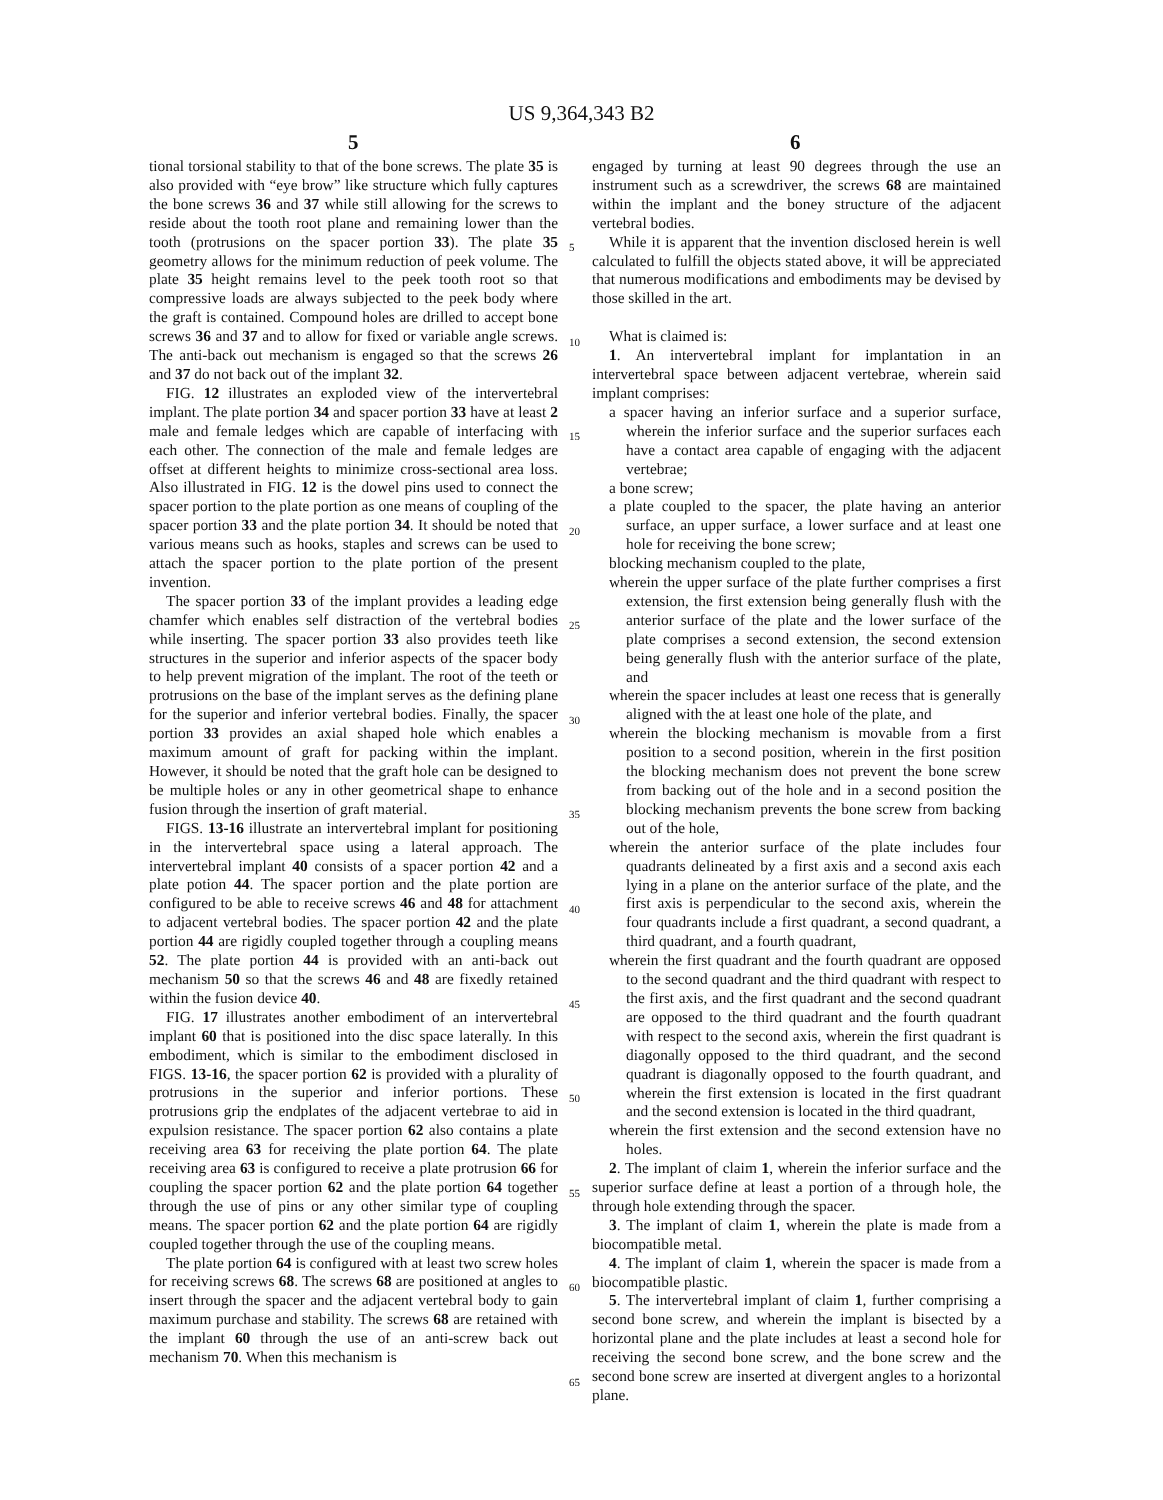US 9,364,343 B2
5 6
tional torsional stability to that of the bone screws. The plate 35 is also provided with “eye brow” like structure which fully captures the bone screws 36 and 37 while still allowing for the screws to reside about the tooth root plane and remaining lower than the tooth (protrusions on the spacer portion 33). The plate 35 geometry allows for the minimum reduction of peek volume. The plate 35 height remains level to the peek tooth root so that compressive loads are always subjected to the peek body where the graft is contained. Compound holes are drilled to accept bone screws 36 and 37 and to allow for fixed or variable angle screws. The anti-back out mechanism is engaged so that the screws 26 and 37 do not back out of the implant 32.
FIG. 12 illustrates an exploded view of the intervertebral implant. The plate portion 34 and spacer portion 33 have at least 2 male and female ledges which are capable of interfacing with each other. The connection of the male and female ledges are offset at different heights to minimize cross-sectional area loss. Also illustrated in FIG. 12 is the dowel pins used to connect the spacer portion to the plate portion as one means of coupling of the spacer portion 33 and the plate portion 34. It should be noted that various means such as hooks, staples and screws can be used to attach the spacer portion to the plate portion of the present invention.
The spacer portion 33 of the implant provides a leading edge chamfer which enables self distraction of the vertebral bodies while inserting. The spacer portion 33 also provides teeth like structures in the superior and inferior aspects of the spacer body to help prevent migration of the implant. The root of the teeth or protrusions on the base of the implant serves as the defining plane for the superior and inferior vertebral bodies. Finally, the spacer portion 33 provides an axial shaped hole which enables a maximum amount of graft for packing within the implant. However, it should be noted that the graft hole can be designed to be multiple holes or any in other geometrical shape to enhance fusion through the insertion of graft material.
FIGS. 13-16 illustrate an intervertebral implant for positioning in the intervertebral space using a lateral approach. The intervertebral implant 40 consists of a spacer portion 42 and a plate potion 44. The spacer portion and the plate portion are configured to be able to receive screws 46 and 48 for attachment to adjacent vertebral bodies. The spacer portion 42 and the plate portion 44 are rigidly coupled together through a coupling means 52. The plate portion 44 is provided with an anti-back out mechanism 50 so that the screws 46 and 48 are fixedly retained within the fusion device 40.
FIG. 17 illustrates another embodiment of an intervertebral implant 60 that is positioned into the disc space laterally. In this embodiment, which is similar to the embodiment disclosed in FIGS. 13-16, the spacer portion 62 is provided with a plurality of protrusions in the superior and inferior portions. These protrusions grip the endplates of the adjacent vertebrae to aid in expulsion resistance. The spacer portion 62 also contains a plate receiving area 63 for receiving the plate portion 64. The plate receiving area 63 is configured to receive a plate protrusion 66 for coupling the spacer portion 62 and the plate portion 64 together through the use of pins or any other similar type of coupling means. The spacer portion 62 and the plate portion 64 are rigidly coupled together through the use of the coupling means.
The plate portion 64 is configured with at least two screw holes for receiving screws 68. The screws 68 are positioned at angles to insert through the spacer and the adjacent vertebral body to gain maximum purchase and stability. The screws 68 are retained with the implant 60 through the use of an anti-screw back out mechanism 70. When this mechanism is
5
10
15
20
25
30
35
40
45
50
55
60
65
engaged by turning at least 90 degrees through the use an instrument such as a screwdriver, the screws 68 are maintained within the implant and the boney structure of the adjacent vertebral bodies.
While it is apparent that the invention disclosed herein is well calculated to fulfill the objects stated above, it will be appreciated that numerous modifications and embodiments may be devised by those skilled in the art.
What is claimed is:
1. An intervertebral implant for implantation in an intervertebral space between adjacent vertebrae, wherein said implant comprises:
a spacer having an inferior surface and a superior surface, wherein the inferior surface and the superior surfaces each have a contact area capable of engaging with the adjacent vertebrae;
a bone screw;
a plate coupled to the spacer, the plate having an anterior surface, an upper surface, a lower surface and at least one hole for receiving the bone screw;
blocking mechanism coupled to the plate,
wherein the upper surface of the plate further comprises a first extension, the first extension being generally flush with the anterior surface of the plate and the lower surface of the plate comprises a second extension, the second extension being generally flush with the anterior surface of the plate, and
wherein the spacer includes at least one recess that is generally aligned with the at least one hole of the plate, and
wherein the blocking mechanism is movable from a first position to a second position, wherein in the first position the blocking mechanism does not prevent the bone screw from backing out of the hole and in a second position the blocking mechanism prevents the bone screw from backing out of the hole,
wherein the anterior surface of the plate includes four quadrants delineated by a first axis and a second axis each lying in a plane on the anterior surface of the plate, and the first axis is perpendicular to the second axis, wherein the four quadrants include a first quadrant, a second quadrant, a third quadrant, and a fourth quadrant,
wherein the first quadrant and the fourth quadrant are opposed to the second quadrant and the third quadrant with respect to the first axis, and the first quadrant and the second quadrant are opposed to the third quadrant and the fourth quadrant with respect to the second axis, wherein the first quadrant is diagonally opposed to the third quadrant, and the second quadrant is diagonally opposed to the fourth quadrant, and wherein the first extension is located in the first quadrant and the second extension is located in the third quadrant,
wherein the first extension and the second extension have no holes.
2. The implant of claim 1, wherein the inferior surface and the superior surface define at least a portion of a through hole, the through hole extending through the spacer.
3. The implant of claim 1, wherein the plate is made from a biocompatible metal.
4. The implant of claim 1, wherein the spacer is made from a biocompatible plastic.
5. The intervertebral implant of claim 1, further comprising a second bone screw, and wherein the implant is bisected by a horizontal plane and the plate includes at least a second hole for receiving the second bone screw, and the bone screw and the second bone screw are inserted at divergent angles to a horizontal plane.